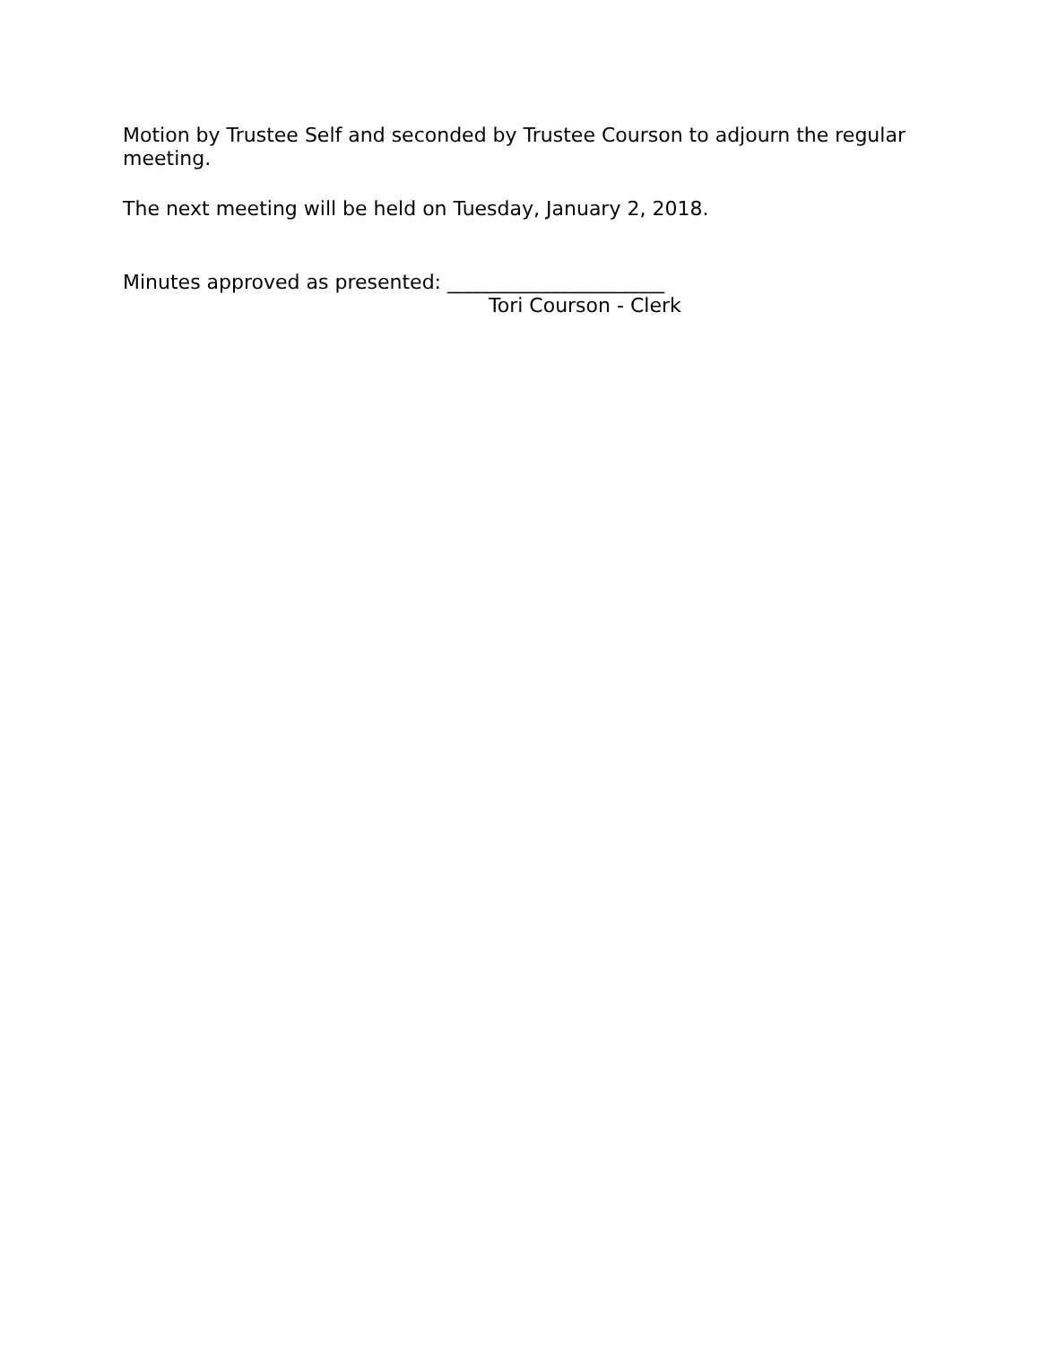Motion by Trustee Self and seconded by Trustee Courson to adjourn the regular meeting.
The next meeting will be held on Tuesday, January 2, 2018.
Minutes approved as presented: ______________________
Tori Courson - Clerk